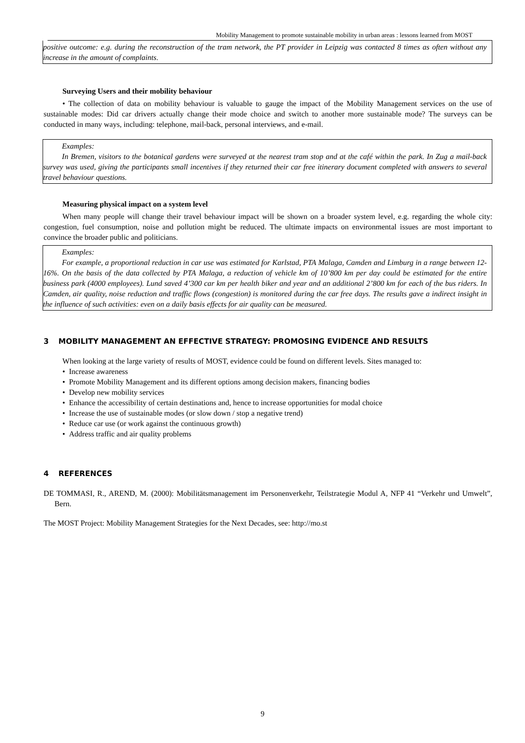Mobility Management to promote sustainable mobility in urban areas : lessons learned from MOST
positive outcome: e.g. during the reconstruction of the tram network, the PT provider in Leipzig was contacted 8 times as often without any increase in the amount of complaints.
Surveying Users and their mobility behaviour
• The collection of data on mobility behaviour is valuable to gauge the impact of the Mobility Management services on the use of sustainable modes: Did car drivers actually change their mode choice and switch to another more sustainable mode? The surveys can be conducted in many ways, including: telephone, mail-back, personal interviews, and e-mail.
Examples:
In Bremen, visitors to the botanical gardens were surveyed at the nearest tram stop and at the café within the park. In Zug a mail-back survey was used, giving the participants small incentives if they returned their car free itinerary document completed with answers to several travel behaviour questions.
Measuring physical impact on a system level
When many people will change their travel behaviour impact will be shown on a broader system level, e.g. regarding the whole city: congestion, fuel consumption, noise and pollution might be reduced. The ultimate impacts on environmental issues are most important to convince the broader public and politicians.
Examples:
For example, a proportional reduction in car use was estimated for Karlstad, PTA Malaga, Camden and Limburg in a range between 12-16%. On the basis of the data collected by PTA Malaga, a reduction of vehicle km of 10’800 km per day could be estimated for the entire business park (4000 employees). Lund saved 4’300 car km per health biker and year and an additional 2’800 km for each of the bus riders. In Camden, air quality, noise reduction and traffic flows (congestion) is monitored during the car free days. The results gave a indirect insight in the influence of such activities: even on a daily basis effects for air quality can be measured.
3 MOBILITY MANAGEMENT AN EFFECTIVE STRATEGY: PROMOSING EVIDENCE AND RESULTS
When looking at the large variety of results of MOST, evidence could be found on different levels. Sites managed to:
• Increase awareness
• Promote Mobility Management and its different options among decision makers, financing bodies
• Develop new mobility services
• Enhance the accessibility of certain destinations and, hence to increase opportunities for modal choice
• Increase the use of sustainable modes (or slow down / stop a negative trend)
• Reduce car use (or work against the continuous growth)
• Address traffic and air quality problems
4 REFERENCES
DE TOMMASI, R., AREND, M. (2000): Mobilitätsmanagement im Personenverkehr, Teilstrategie Modul A, NFP 41 “Verkehr und Umwelt”, Bern.
The MOST Project: Mobility Management Strategies for the Next Decades, see: http://mo.st
9